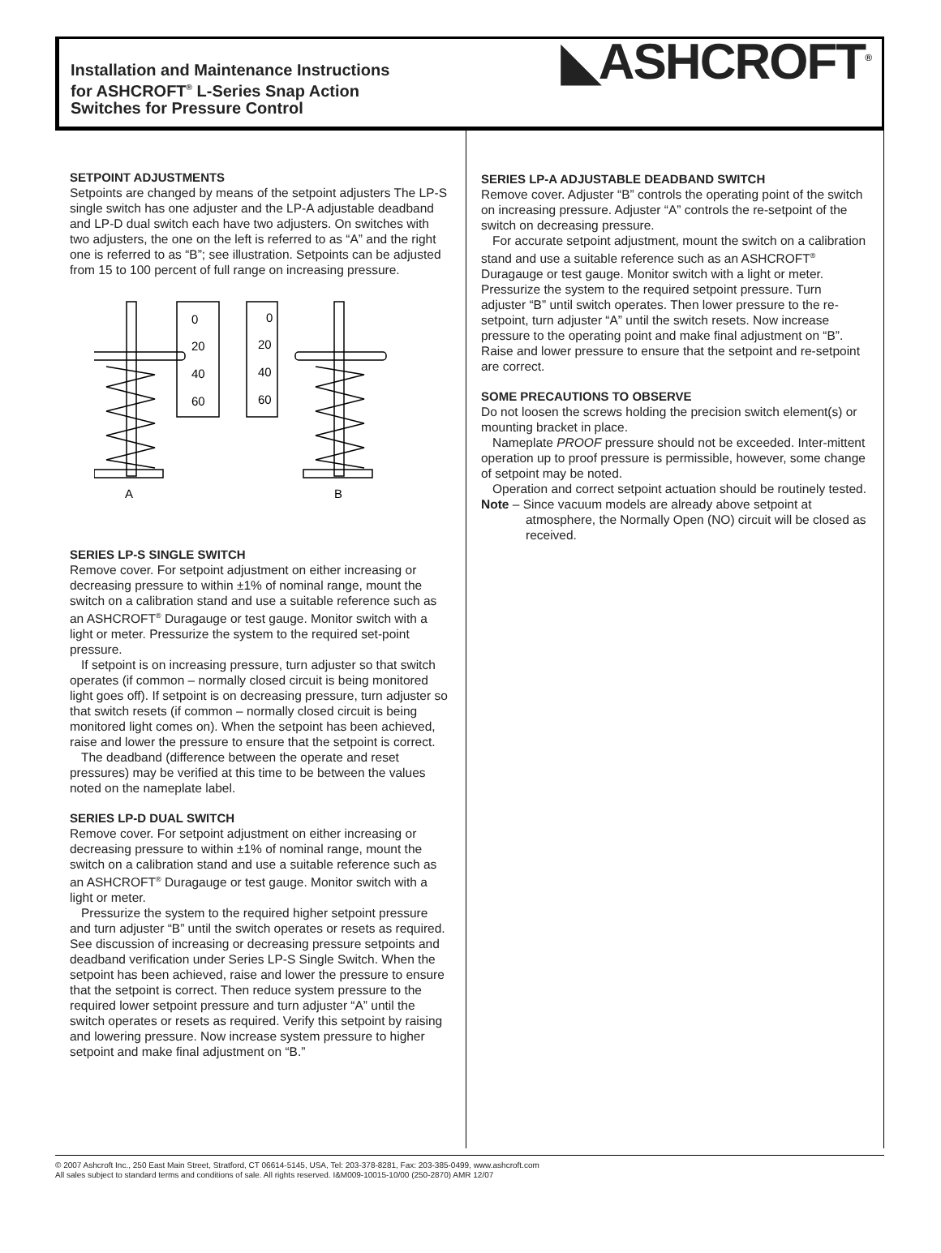Installation and Maintenance Instructions
for ASHCROFT<sup>®</sup> L-Series Snap Action
Switches for Pressure Control
◣ASHCROFT<sup>®</sup>
SETPOINT ADJUSTMENTS
Setpoints are changed by means of the setpoint adjusters The LP-S single switch has one adjuster and the LP-A adjustable deadband and LP-D dual switch each have two adjusters. On switches with two adjusters, the one on the left is referred to as “A” and the right one is referred to as “B”; see illustration. Setpoints can be adjusted from 15 to 100 percent of full range on increasing pressure.
0
20
40
60
0
20
40
60
A
B
SERIES LP-S SINGLE SWITCH
Remove cover. For setpoint adjustment on either increasing or decreasing pressure to within ±1% of nominal range, mount the switch on a calibration stand and use a suitable reference such as an ASHCROFT<sup>®</sup> Duragauge or test gauge. Monitor switch with a light or meter. Pressurize the system to the required set-point pressure.
If setpoint is on increasing pressure, turn adjuster so that switch operates (if common – normally closed circuit is being monitored light goes off). If setpoint is on decreasing pressure, turn adjuster so that switch resets (if common – normally closed circuit is being monitored light comes on). When the setpoint has been achieved, raise and lower the pressure to ensure that the setpoint is correct.
The deadband (difference between the operate and reset pressures) may be verified at this time to be between the values noted on the nameplate label.
SERIES LP-D DUAL SWITCH
Remove cover. For setpoint adjustment on either increasing or decreasing pressure to within ±1% of nominal range, mount the switch on a calibration stand and use a suitable reference such as an ASHCROFT<sup>®</sup> Duragauge or test gauge. Monitor switch with a light or meter.
Pressurize the system to the required higher setpoint pressure and turn adjuster “B” until the switch operates or resets as required. See discussion of increasing or decreasing pressure setpoints and deadband verification under Series LP-S Single Switch. When the setpoint has been achieved, raise and lower the pressure to ensure that the setpoint is correct. Then reduce system pressure to the required lower setpoint pressure and turn adjuster “A” until the switch operates or resets as required. Verify this setpoint by raising and lowering pressure. Now increase system pressure to higher setpoint and make final adjustment on “B.”
SERIES LP-A ADJUSTABLE DEADBAND SWITCH
Remove cover. Adjuster “B” controls the operating point of the switch on increasing pressure. Adjuster “A” controls the re-setpoint of the switch on decreasing pressure.
For accurate setpoint adjustment, mount the switch on a calibration stand and use a suitable reference such as an ASHCROFT<sup>®</sup> Duragauge or test gauge. Monitor switch with a light or meter. Pressurize the system to the required setpoint pressure. Turn adjuster “B” until switch operates. Then lower pressure to the re-setpoint, turn adjuster “A” until the switch resets. Now increase pressure to the operating point and make final adjustment on “B”. Raise and lower pressure to ensure that the setpoint and re-setpoint are correct.
SOME PRECAUTIONS TO OBSERVE
Do not loosen the screws holding the precision switch element(s) or mounting bracket in place.
Nameplate PROOF pressure should not be exceeded. Inter-mittent operation up to proof pressure is permissible, however, some change of setpoint may be noted.
Operation and correct setpoint actuation should be routinely tested.
Note – Since vacuum models are already above setpoint at atmosphere, the Normally Open (NO) circuit will be closed as received.
© 2007 Ashcroft Inc., 250 East Main Street, Stratford, CT 06614-5145, USA, Tel: 203-378-8281, Fax: 203-385-0499, www.ashcroft.com
All sales subject to standard terms and conditions of sale. All rights reserved. I&M009-10015-10/00 (250-2870) AMR 12/07